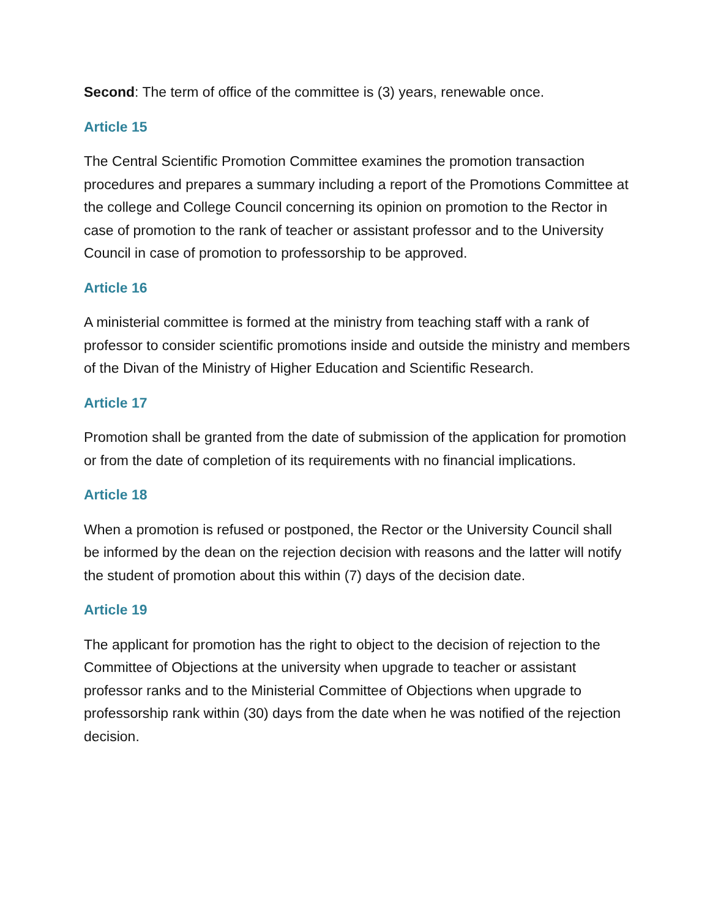Second: The term of office of the committee is (3) years, renewable once.
Article 15
The Central Scientific Promotion Committee examines the promotion transaction procedures and prepares a summary including a report of the Promotions Committee at the college and College Council concerning its opinion on promotion to the Rector in case of promotion to the rank of teacher or assistant professor and to the University Council in case of promotion to professorship to be approved.
Article 16
A ministerial committee is formed at the ministry from teaching staff with a rank of professor to consider scientific promotions inside and outside the ministry and members of the Divan of the Ministry of Higher Education and Scientific Research.
Article 17
Promotion shall be granted from the date of submission of the application for promotion or from the date of completion of its requirements with no financial implications.
Article 18
When a promotion is refused or postponed, the Rector or the University Council shall be informed by the dean on the rejection decision with reasons and the latter will notify the student of promotion about this within (7) days of the decision date.
Article 19
The applicant for promotion has the right to object to the decision of rejection to the Committee of Objections at the university when upgrade to teacher or assistant professor ranks and to the Ministerial Committee of Objections when upgrade to professorship rank within (30) days from the date when he was notified of the rejection decision.